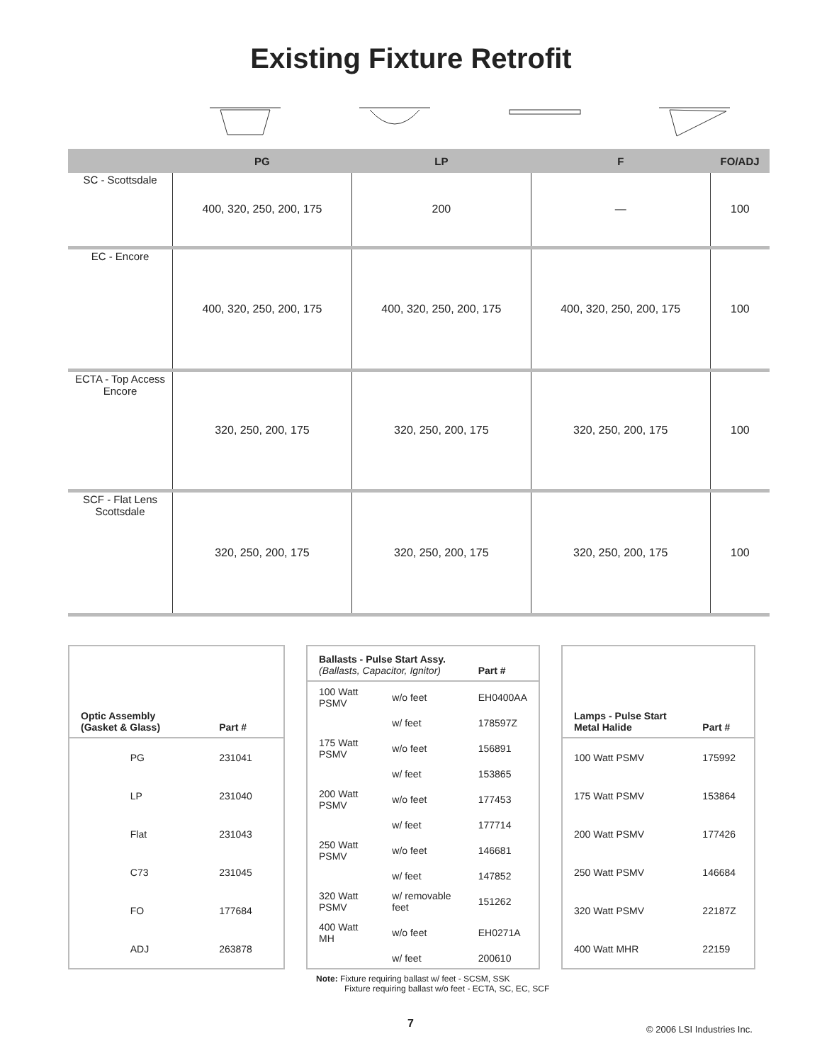Existing Fixture Retrofit
| | PG | LP | F | FO/ADJ |
| --- | --- | --- | --- | --- |
| SC - Scottsdale | 400, 320, 250, 200, 175 | 200 | — | 100 |
| EC - Encore | 400, 320, 250, 200, 175 | 400, 320, 250, 200, 175 | 400, 320, 250, 200, 175 | 100 |
| ECTA - Top Access Encore | 320, 250, 200, 175 | 320, 250, 200, 175 | 320, 250, 200, 175 | 100 |
| SCF - Flat Lens Scottsdale | 320, 250, 200, 175 | 320, 250, 200, 175 | 320, 250, 200, 175 | 100 |
| Optic Assembly (Gasket & Glass) | | Part # |
| --- | --- | --- |
| | PG | 231041 |
| | LP | 231040 |
| | Flat | 231043 |
| | C73 | 231045 |
| | FO | 177684 |
| | ADJ | 263878 |
| Ballasts - Pulse Start Assy. (Ballasts, Capacitor, Ignitor) | | Part # |
| --- | --- | --- |
| 100 Watt PSMV | w/o feet | EH0400AA |
| | w/ feet | 178597Z |
| 175 Watt PSMV | w/o feet | 156891 |
| | w/ feet | 153865 |
| 200 Watt PSMV | w/o feet | 177453 |
| | w/ feet | 177714 |
| 250 Watt PSMV | w/o feet | 146681 |
| | w/ feet | 147852 |
| 320 Watt PSMV | w/ removable feet | 151262 |
| 400 Watt MH | w/o feet | EH0271A |
| | w/ feet | 200610 |
| Lamps - Pulse Start Metal Halide | Part # |
| --- | --- |
| 100 Watt PSMV | 175992 |
| 175 Watt PSMV | 153864 |
| 200 Watt PSMV | 177426 |
| 250 Watt PSMV | 146684 |
| 320 Watt PSMV | 22187Z |
| 400 Watt MHR | 22159 |
Note: Fixture requiring ballast w/ feet - SCSM, SSK
Fixture requiring ballast w/o feet - ECTA, SC, EC, SCF
7 © 2006 LSI Industries Inc.